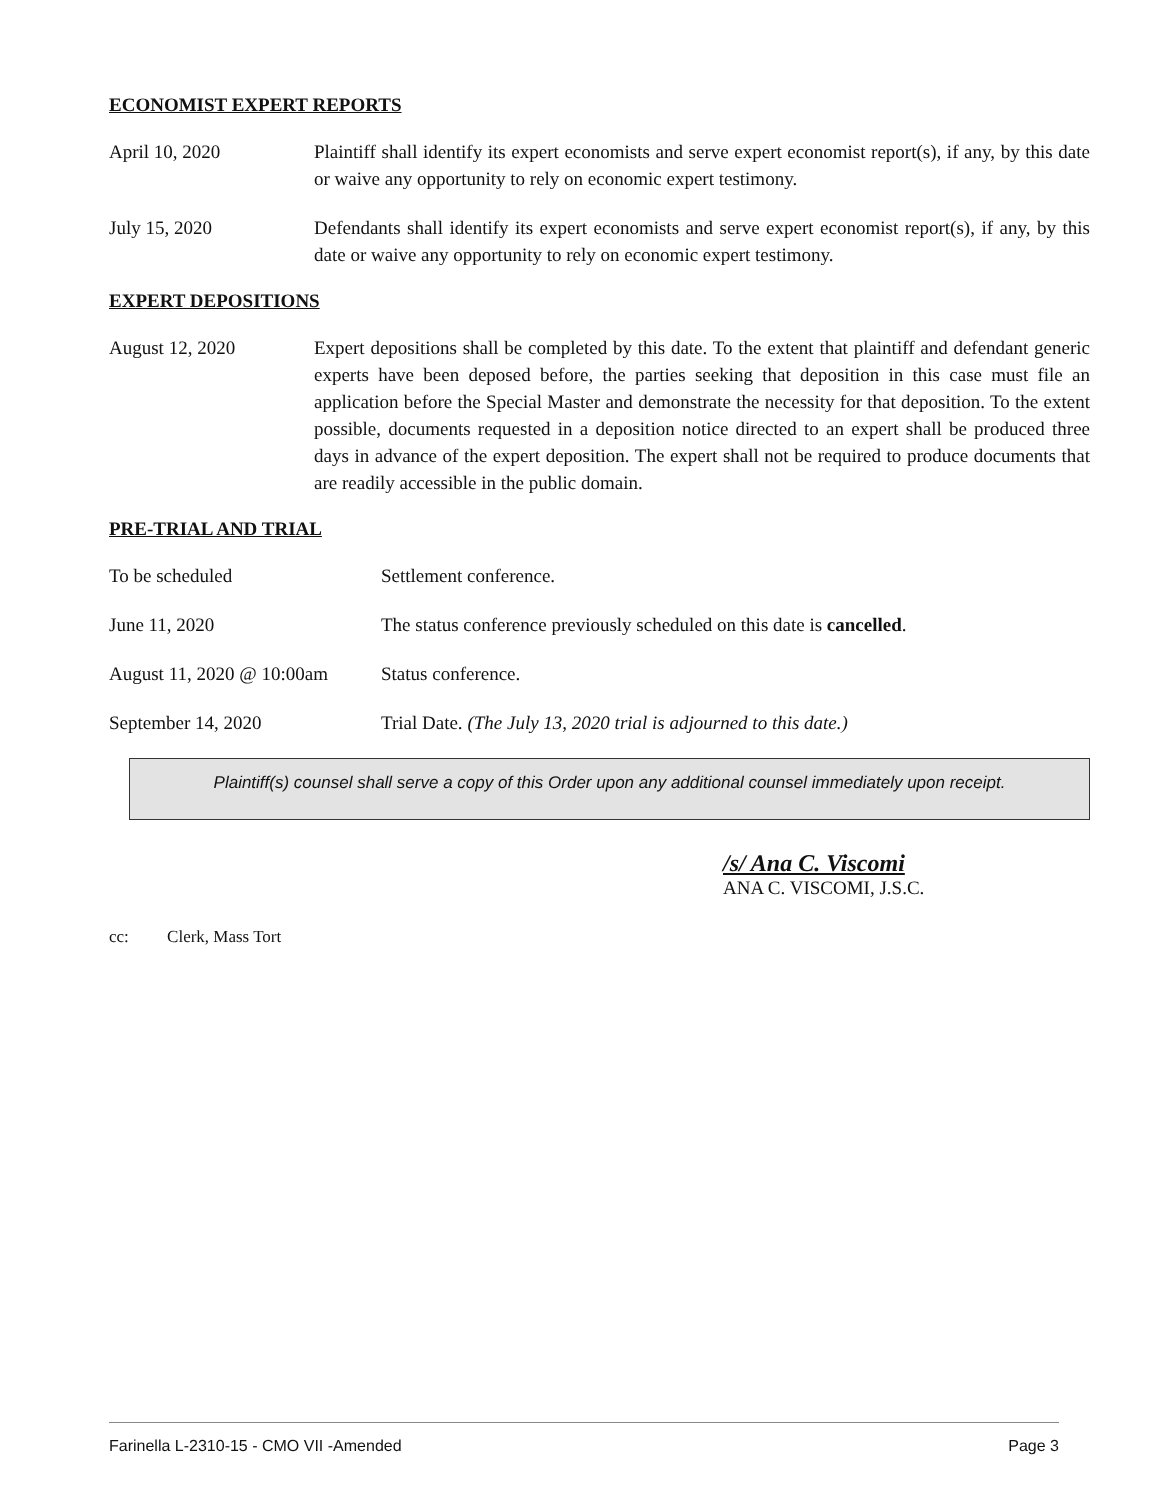ECONOMIST EXPERT REPORTS
April 10, 2020 Plaintiff shall identify its expert economists and serve expert economist report(s), if any, by this date or waive any opportunity to rely on economic expert testimony.
July 15, 2020 Defendants shall identify its expert economists and serve expert economist report(s), if any, by this date or waive any opportunity to rely on economic expert testimony.
EXPERT DEPOSITIONS
August 12, 2020 Expert depositions shall be completed by this date. To the extent that plaintiff and defendant generic experts have been deposed before, the parties seeking that deposition in this case must file an application before the Special Master and demonstrate the necessity for that deposition. To the extent possible, documents requested in a deposition notice directed to an expert shall be produced three days in advance of the expert deposition. The expert shall not be required to produce documents that are readily accessible in the public domain.
PRE-TRIAL AND TRIAL
To be scheduled Settlement conference.
June 11, 2020 The status conference previously scheduled on this date is cancelled.
August 11, 2020 @ 10:00am
Status conference.
September 14, 2020 Trial Date. (The July 13, 2020 trial is adjourned to this date.)
Plaintiff(s) counsel shall serve a copy of this Order upon any additional counsel immediately upon receipt.
/s/ Ana C. Viscomi
ANA C. VISCOMI, J.S.C.
cc: Clerk, Mass Tort
Farinella L-2310-15 - CMO VII -Amended Page 3